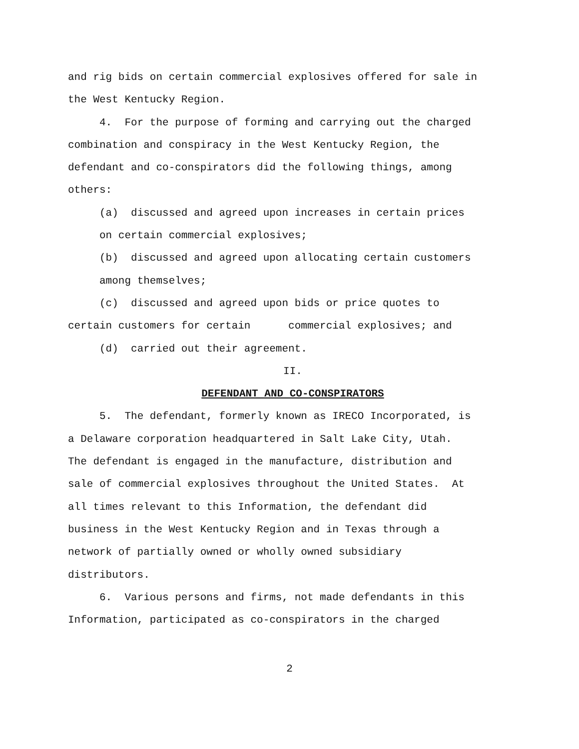and rig bids on certain commercial explosives offered for sale in
the West Kentucky Region.
4. For the purpose of forming and carrying out the charged
combination and conspiracy in the West Kentucky Region, the
defendant and co-conspirators did the following things, among
others:
(a) discussed and agreed upon increases in certain prices
on certain commercial explosives;
(b) discussed and agreed upon allocating certain customers
among themselves;
(c) discussed and agreed upon bids or price quotes to
certain customers for certain commercial explosives; and
(d) carried out their agreement.
II.
DEFENDANT AND CO-CONSPIRATORS
5. The defendant, formerly known as IRECO Incorporated, is
a Delaware corporation headquartered in Salt Lake City, Utah.
The defendant is engaged in the manufacture, distribution and
sale of commercial explosives throughout the United States. At
all times relevant to this Information, the defendant did
business in the West Kentucky Region and in Texas through a
network of partially owned or wholly owned subsidiary
distributors.
6. Various persons and firms, not made defendants in this
Information, participated as co-conspirators in the charged
2